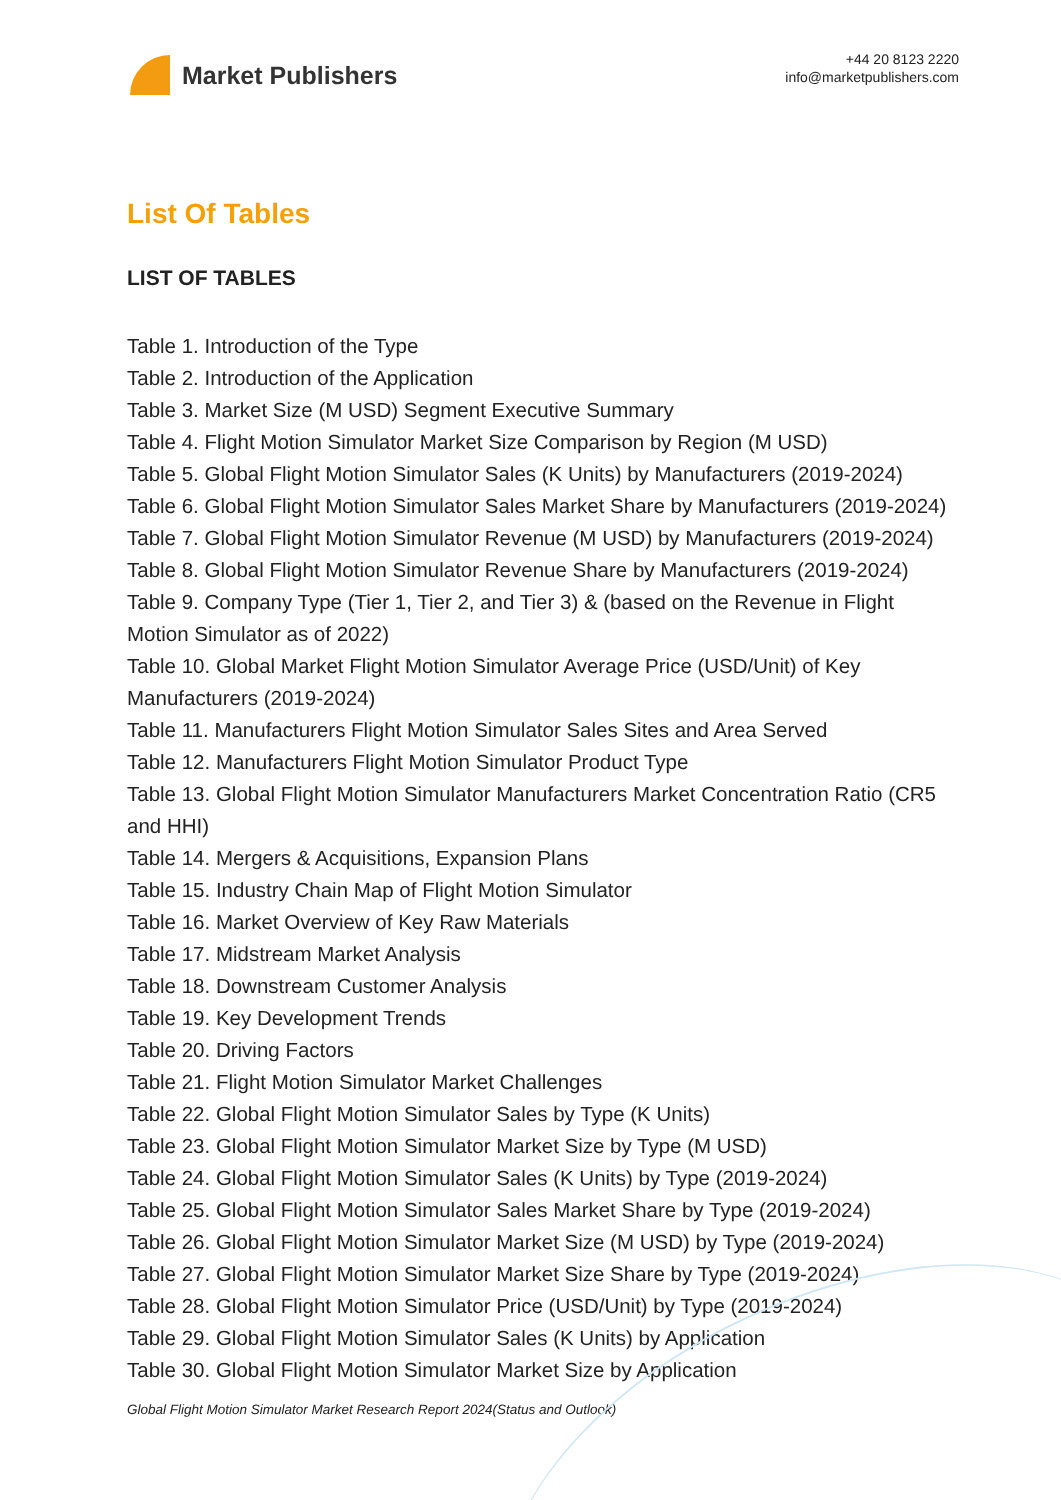Market Publishers
+44 20 8123 2220
info@marketpublishers.com
List Of Tables
LIST OF TABLES
Table 1. Introduction of the Type
Table 2. Introduction of the Application
Table 3. Market Size (M USD) Segment Executive Summary
Table 4. Flight Motion Simulator Market Size Comparison by Region (M USD)
Table 5. Global Flight Motion Simulator Sales (K Units) by Manufacturers (2019-2024)
Table 6. Global Flight Motion Simulator Sales Market Share by Manufacturers (2019-2024)
Table 7. Global Flight Motion Simulator Revenue (M USD) by Manufacturers (2019-2024)
Table 8. Global Flight Motion Simulator Revenue Share by Manufacturers (2019-2024)
Table 9. Company Type (Tier 1, Tier 2, and Tier 3) & (based on the Revenue in Flight Motion Simulator as of 2022)
Table 10. Global Market Flight Motion Simulator Average Price (USD/Unit) of Key Manufacturers (2019-2024)
Table 11. Manufacturers Flight Motion Simulator Sales Sites and Area Served
Table 12. Manufacturers Flight Motion Simulator Product Type
Table 13. Global Flight Motion Simulator Manufacturers Market Concentration Ratio (CR5 and HHI)
Table 14. Mergers & Acquisitions, Expansion Plans
Table 15. Industry Chain Map of Flight Motion Simulator
Table 16. Market Overview of Key Raw Materials
Table 17. Midstream Market Analysis
Table 18. Downstream Customer Analysis
Table 19. Key Development Trends
Table 20. Driving Factors
Table 21. Flight Motion Simulator Market Challenges
Table 22. Global Flight Motion Simulator Sales by Type (K Units)
Table 23. Global Flight Motion Simulator Market Size by Type (M USD)
Table 24. Global Flight Motion Simulator Sales (K Units) by Type (2019-2024)
Table 25. Global Flight Motion Simulator Sales Market Share by Type (2019-2024)
Table 26. Global Flight Motion Simulator Market Size (M USD) by Type (2019-2024)
Table 27. Global Flight Motion Simulator Market Size Share by Type (2019-2024)
Table 28. Global Flight Motion Simulator Price (USD/Unit) by Type (2019-2024)
Table 29. Global Flight Motion Simulator Sales (K Units) by Application
Table 30. Global Flight Motion Simulator Market Size by Application
Global Flight Motion Simulator Market Research Report 2024(Status and Outlook)